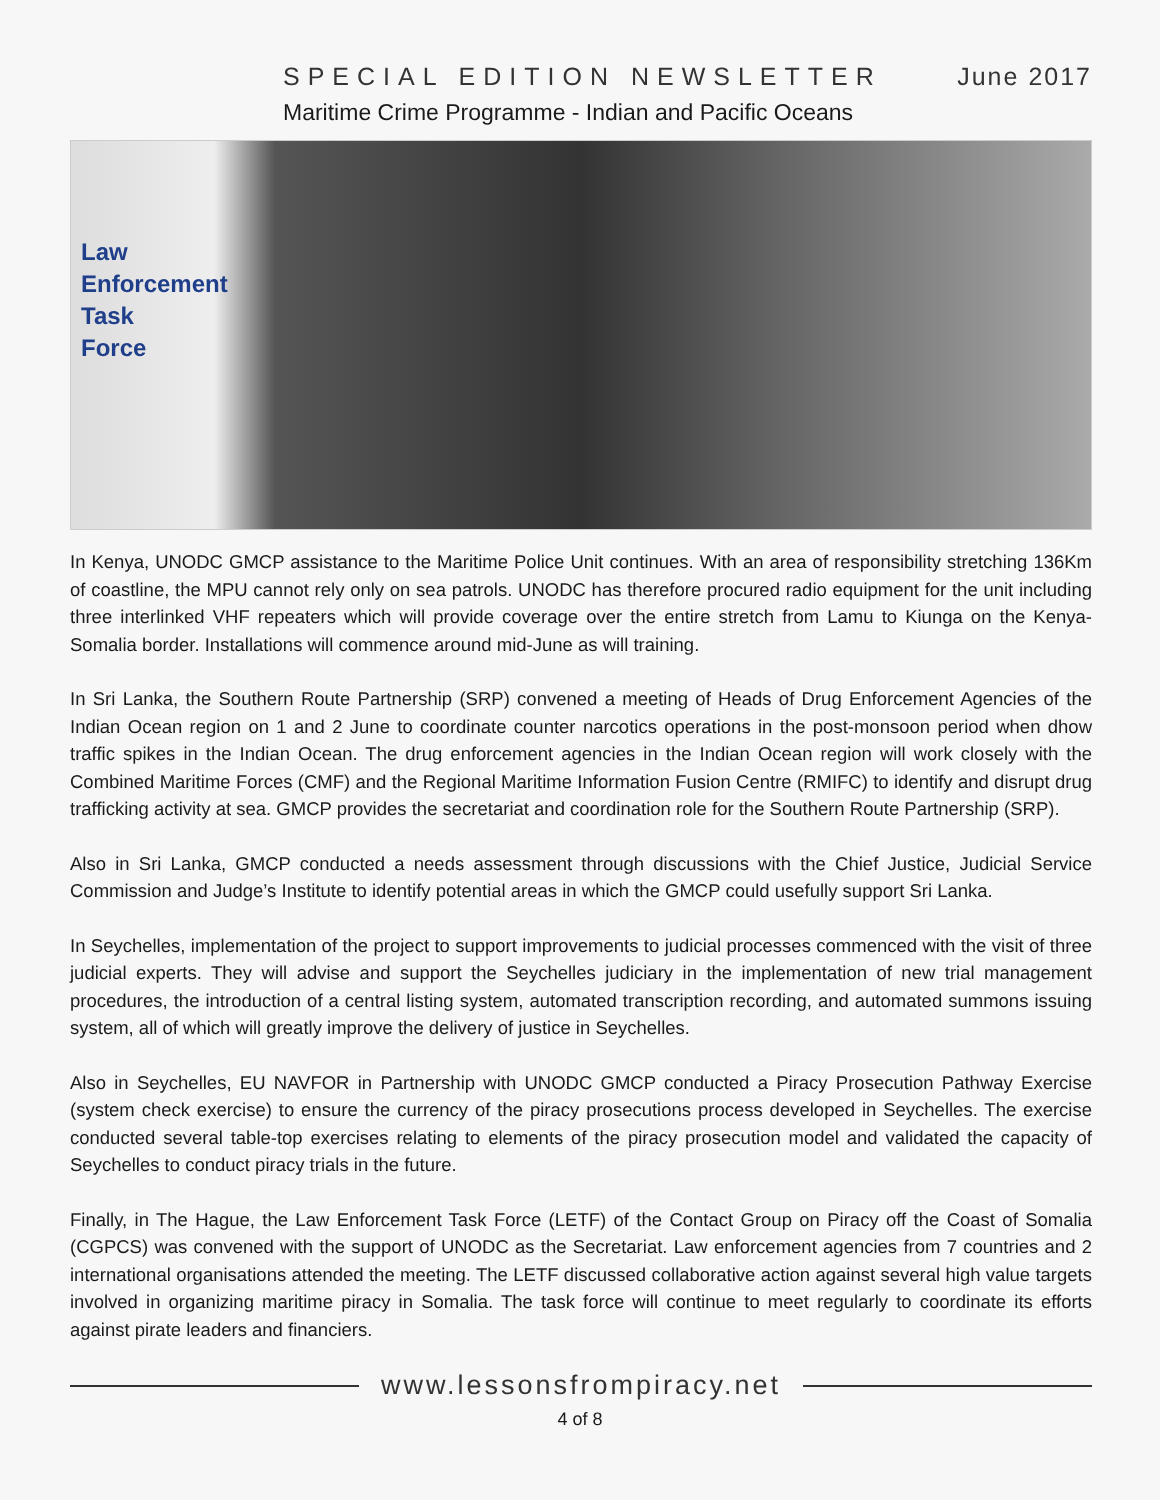SPECIAL EDITION NEWSLETTER June 2017
Maritime Crime Programme - Indian and Pacific Oceans
Law
Enforcement
Task
Force
In Kenya, UNODC GMCP assistance to the Maritime Police Unit continues. With an area of responsibility stretching 136Km of coastline, the MPU cannot rely only on sea patrols. UNODC has therefore procured radio equipment for the unit including three interlinked VHF repeaters which will provide coverage over the entire stretch from Lamu to Kiunga on the Kenya-Somalia border. Installations will commence around mid-June as will training.
In Sri Lanka, the Southern Route Partnership (SRP) convened a meeting of Heads of Drug Enforcement Agencies of the Indian Ocean region on 1 and 2 June to coordinate counter narcotics operations in the post-monsoon period when dhow traffic spikes in the Indian Ocean. The drug enforcement agencies in the Indian Ocean region will work closely with the Combined Maritime Forces (CMF) and the Regional Maritime Information Fusion Centre (RMIFC) to identify and disrupt drug trafficking activity at sea. GMCP provides the secretariat and coordination role for the Southern Route Partnership (SRP).
Also in Sri Lanka, GMCP conducted a needs assessment through discussions with the Chief Justice, Judicial Service Commission and Judge’s Institute to identify potential areas in which the GMCP could usefully support Sri Lanka.
In Seychelles, implementation of the project to support improvements to judicial processes commenced with the visit of three judicial experts. They will advise and support the Seychelles judiciary in the implementation of new trial management procedures, the introduction of a central listing system, automated transcription recording, and automated summons issuing system, all of which will greatly improve the delivery of justice in Seychelles.
Also in Seychelles, EU NAVFOR in Partnership with UNODC GMCP conducted a Piracy Prosecution Pathway Exercise (system check exercise) to ensure the currency of the piracy prosecutions process developed in Seychelles. The exercise conducted several table-top exercises relating to elements of the piracy prosecution model and validated the capacity of Seychelles to conduct piracy trials in the future.
Finally, in The Hague, the Law Enforcement Task Force (LETF) of the Contact Group on Piracy off the Coast of Somalia (CGPCS) was convened with the support of UNODC as the Secretariat. Law enforcement agencies from 7 countries and 2 international organisations attended the meeting. The LETF discussed collaborative action against several high value targets involved in organizing maritime piracy in Somalia. The task force will continue to meet regularly to coordinate its efforts against pirate leaders and financiers.
www.lessonsfrompiracy.net
4 of 8